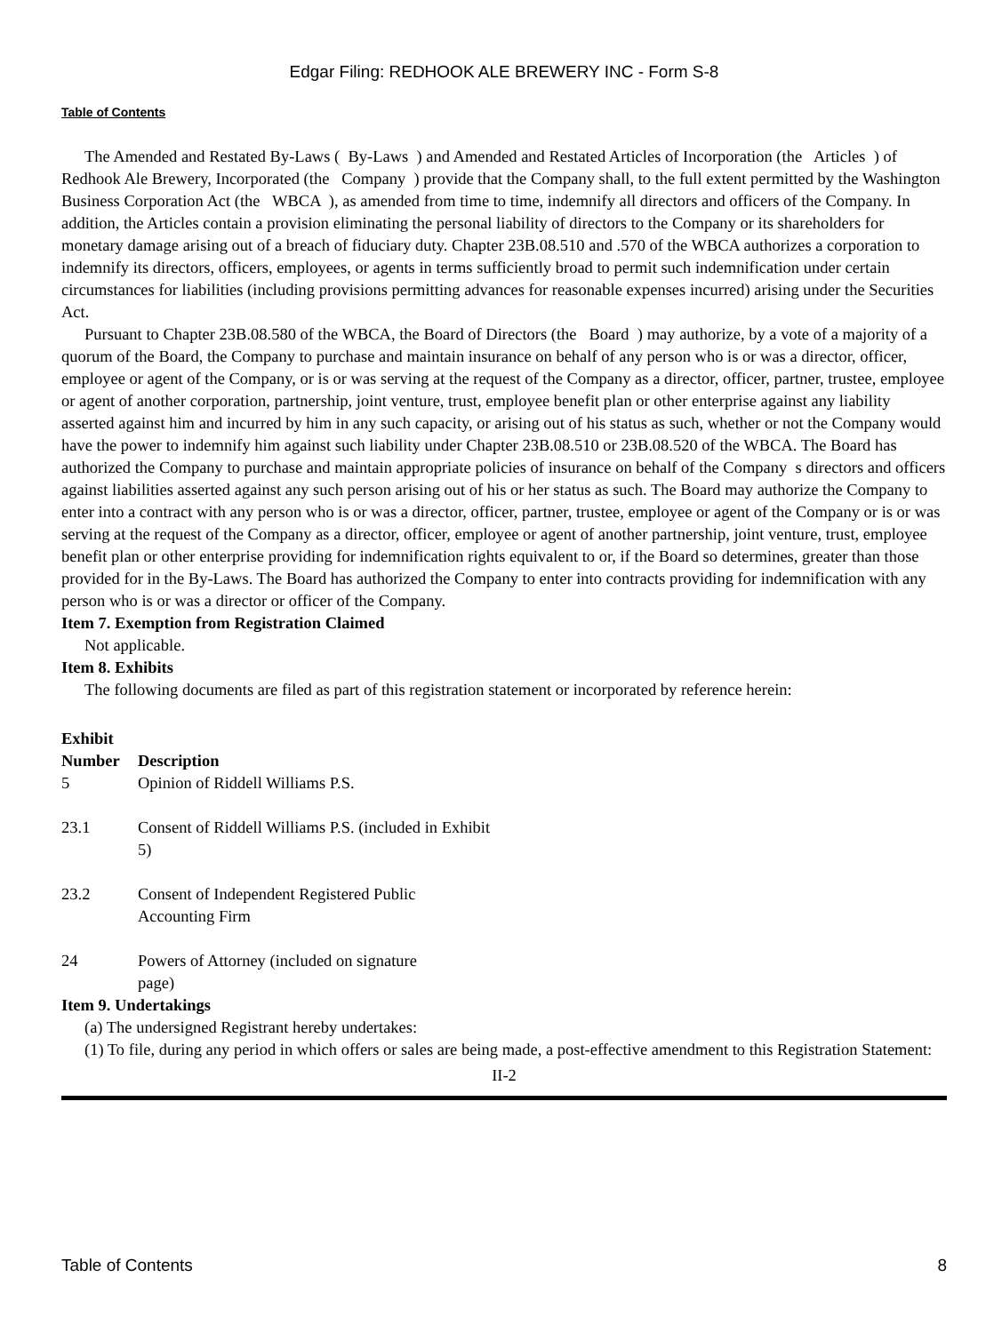Edgar Filing: REDHOOK ALE BREWERY INC - Form S-8
Table of Contents
The Amended and Restated By-Laws ( By-Laws ) and Amended and Restated Articles of Incorporation (the Articles ) of Redhook Ale Brewery, Incorporated (the Company ) provide that the Company shall, to the full extent permitted by the Washington Business Corporation Act (the WBCA ), as amended from time to time, indemnify all directors and officers of the Company. In addition, the Articles contain a provision eliminating the personal liability of directors to the Company or its shareholders for monetary damage arising out of a breach of fiduciary duty. Chapter 23B.08.510 and .570 of the WBCA authorizes a corporation to indemnify its directors, officers, employees, or agents in terms sufficiently broad to permit such indemnification under certain circumstances for liabilities (including provisions permitting advances for reasonable expenses incurred) arising under the Securities Act.
Pursuant to Chapter 23B.08.580 of the WBCA, the Board of Directors (the Board ) may authorize, by a vote of a majority of a quorum of the Board, the Company to purchase and maintain insurance on behalf of any person who is or was a director, officer, employee or agent of the Company, or is or was serving at the request of the Company as a director, officer, partner, trustee, employee or agent of another corporation, partnership, joint venture, trust, employee benefit plan or other enterprise against any liability asserted against him and incurred by him in any such capacity, or arising out of his status as such, whether or not the Company would have the power to indemnify him against such liability under Chapter 23B.08.510 or 23B.08.520 of the WBCA. The Board has authorized the Company to purchase and maintain appropriate policies of insurance on behalf of the Company s directors and officers against liabilities asserted against any such person arising out of his or her status as such. The Board may authorize the Company to enter into a contract with any person who is or was a director, officer, partner, trustee, employee or agent of the Company or is or was serving at the request of the Company as a director, officer, employee or agent of another partnership, joint venture, trust, employee benefit plan or other enterprise providing for indemnification rights equivalent to or, if the Board so determines, greater than those provided for in the By-Laws. The Board has authorized the Company to enter into contracts providing for indemnification with any person who is or was a director or officer of the Company.
Item 7. Exemption from Registration Claimed
Not applicable.
Item 8. Exhibits
The following documents are filed as part of this registration statement or incorporated by reference herein:
| Exhibit Number | Description |
| --- | --- |
| 5 | Opinion of Riddell Williams P.S. |
| 23.1 | Consent of Riddell Williams P.S. (included in Exhibit 5) |
| 23.2 | Consent of Independent Registered Public Accounting Firm |
| 24 | Powers of Attorney (included on signature page) |
Item 9. Undertakings
(a) The undersigned Registrant hereby undertakes:
(1) To file, during any period in which offers or sales are being made, a post-effective amendment to this Registration Statement:
II-2
Table of Contents 8